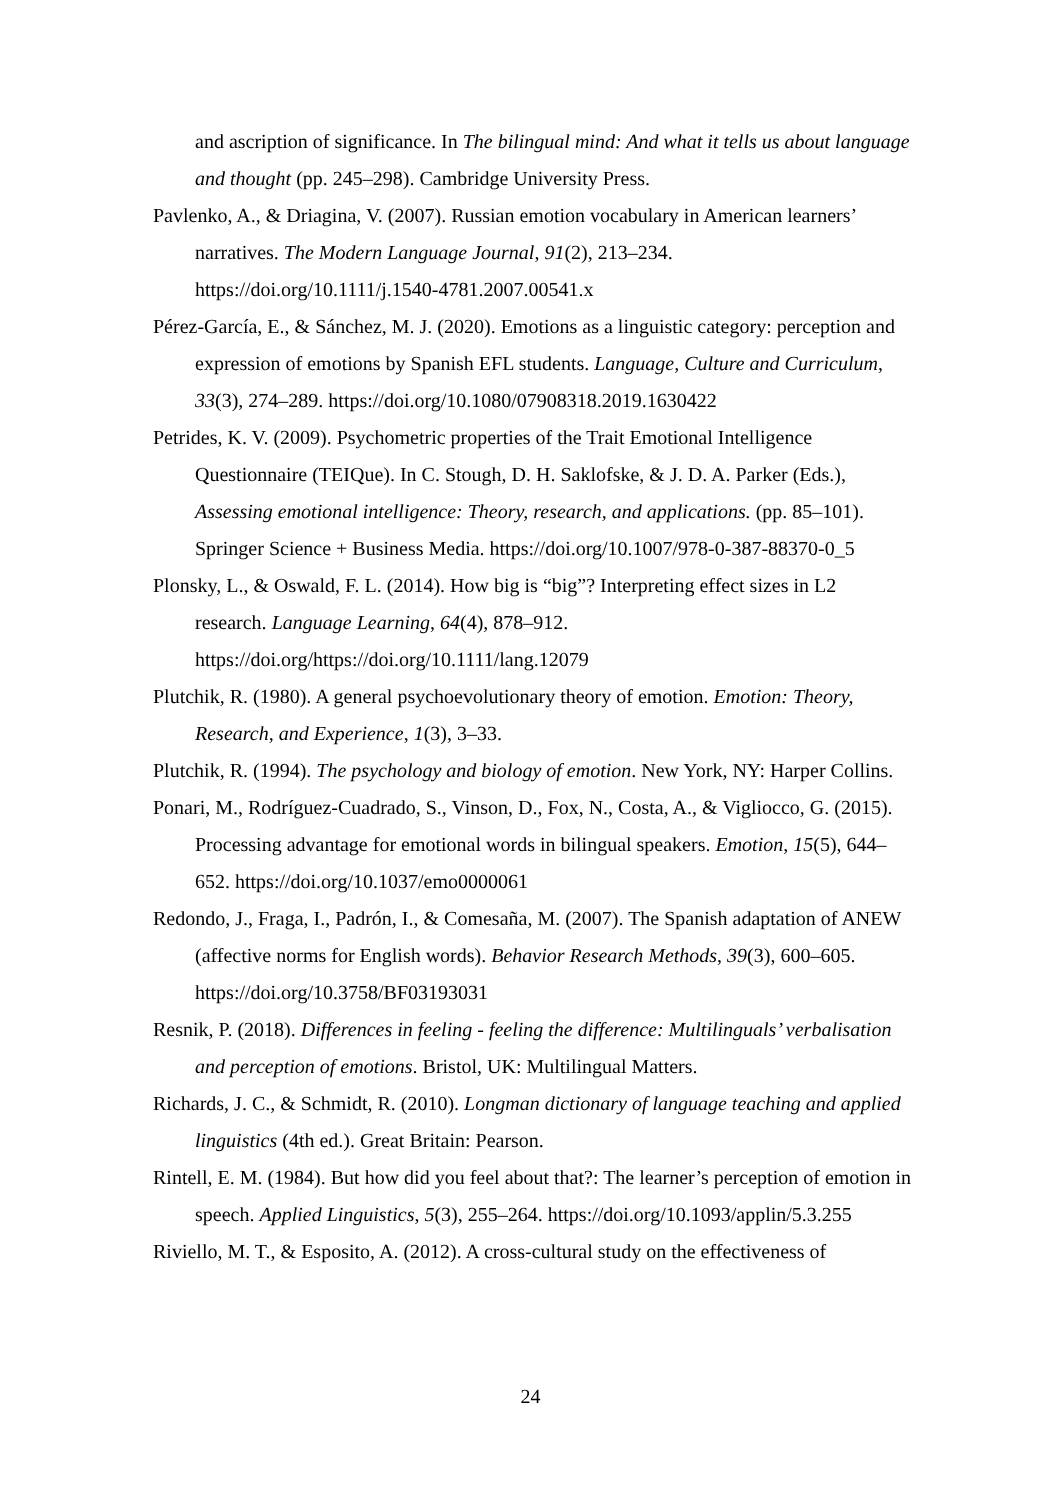and ascription of significance. In The bilingual mind: And what it tells us about language and thought (pp. 245–298). Cambridge University Press.
Pavlenko, A., & Driagina, V. (2007). Russian emotion vocabulary in American learners’ narratives. The Modern Language Journal, 91(2), 213–234. https://doi.org/10.1111/j.1540-4781.2007.00541.x
Pérez-García, E., & Sánchez, M. J. (2020). Emotions as a linguistic category: perception and expression of emotions by Spanish EFL students. Language, Culture and Curriculum, 33(3), 274–289. https://doi.org/10.1080/07908318.2019.1630422
Petrides, K. V. (2009). Psychometric properties of the Trait Emotional Intelligence Questionnaire (TEIQue). In C. Stough, D. H. Saklofske, & J. D. A. Parker (Eds.), Assessing emotional intelligence: Theory, research, and applications. (pp. 85–101). Springer Science + Business Media. https://doi.org/10.1007/978-0-387-88370-0_5
Plonsky, L., & Oswald, F. L. (2014). How big is “big”? Interpreting effect sizes in L2 research. Language Learning, 64(4), 878–912. https://doi.org/https://doi.org/10.1111/lang.12079
Plutchik, R. (1980). A general psychoevolutionary theory of emotion. Emotion: Theory, Research, and Experience, 1(3), 3–33.
Plutchik, R. (1994). The psychology and biology of emotion. New York, NY: Harper Collins.
Ponari, M., Rodríguez-Cuadrado, S., Vinson, D., Fox, N., Costa, A., & Vigliocco, G. (2015). Processing advantage for emotional words in bilingual speakers. Emotion, 15(5), 644–652. https://doi.org/10.1037/emo0000061
Redondo, J., Fraga, I., Padrón, I., & Comesaña, M. (2007). The Spanish adaptation of ANEW (affective norms for English words). Behavior Research Methods, 39(3), 600–605. https://doi.org/10.3758/BF03193031
Resnik, P. (2018). Differences in feeling - feeling the difference: Multilinguals’ verbalisation and perception of emotions. Bristol, UK: Multilingual Matters.
Richards, J. C., & Schmidt, R. (2010). Longman dictionary of language teaching and applied linguistics (4th ed.). Great Britain: Pearson.
Rintell, E. M. (1984). But how did you feel about that?: The learner’s perception of emotion in speech. Applied Linguistics, 5(3), 255–264. https://doi.org/10.1093/applin/5.3.255
Riviello, M. T., & Esposito, A. (2012). A cross-cultural study on the effectiveness of
24